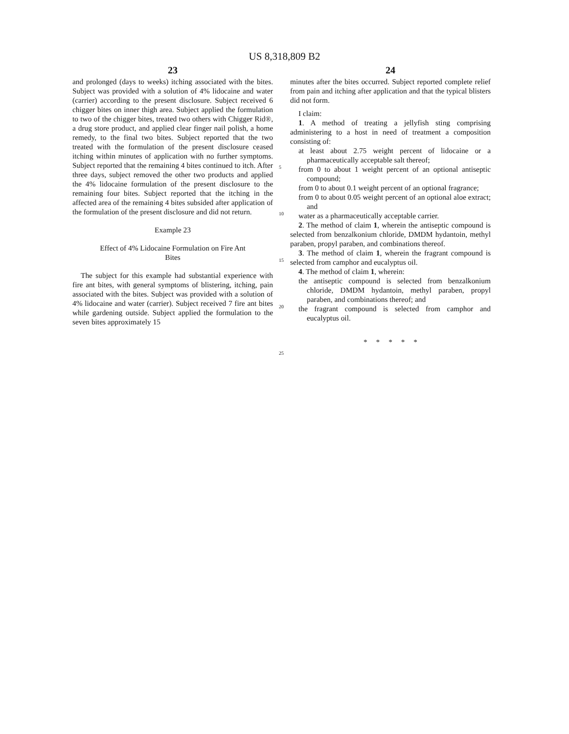US 8,318,809 B2
23
and prolonged (days to weeks) itching associated with the bites. Subject was provided with a solution of 4% lidocaine and water (carrier) according to the present disclosure. Subject received 6 chigger bites on inner thigh area. Subject applied the formulation to two of the chigger bites, treated two others with Chigger Rid®, a drug store product, and applied clear finger nail polish, a home remedy, to the final two bites. Subject reported that the two treated with the formulation of the present disclosure ceased itching within minutes of application with no further symptoms. Subject reported that the remaining 4 bites continued to itch. After three days, subject removed the other two products and applied the 4% lidocaine formulation of the present disclosure to the remaining four bites. Subject reported that the itching in the affected area of the remaining 4 bites subsided after application of the formulation of the present disclosure and did not return.
Example 23
Effect of 4% Lidocaine Formulation on Fire Ant
Bites
The subject for this example had substantial experience with fire ant bites, with general symptoms of blistering, itching, pain associated with the bites. Subject was provided with a solution of 4% lidocaine and water (carrier). Subject received 7 fire ant bites while gardening outside. Subject applied the formulation to the seven bites approximately 15
5
10
15
20
25
24
minutes after the bites occurred. Subject reported complete relief from pain and itching after application and that the typical blisters did not form.
I claim:
1. A method of treating a jellyfish sting comprising administering to a host in need of treatment a composition consisting of:
at least about 2.75 weight percent of lidocaine or a pharmaceutically acceptable salt thereof;
from 0 to about 1 weight percent of an optional antiseptic compound;
from 0 to about 0.1 weight percent of an optional fragrance;
from 0 to about 0.05 weight percent of an optional aloe extract; and
water as a pharmaceutically acceptable carrier.
2. The method of claim 1, wherein the antiseptic compound is selected from benzalkonium chloride, DMDM hydantoin, methyl paraben, propyl paraben, and combinations thereof.
3. The method of claim 1, wherein the fragrant compound is selected from camphor and eucalyptus oil.
4. The method of claim 1, wherein:
the antiseptic compound is selected from benzalkonium chloride, DMDM hydantoin, methyl paraben, propyl paraben, and combinations thereof; and
the fragrant compound is selected from camphor and eucalyptus oil.
* * * * *